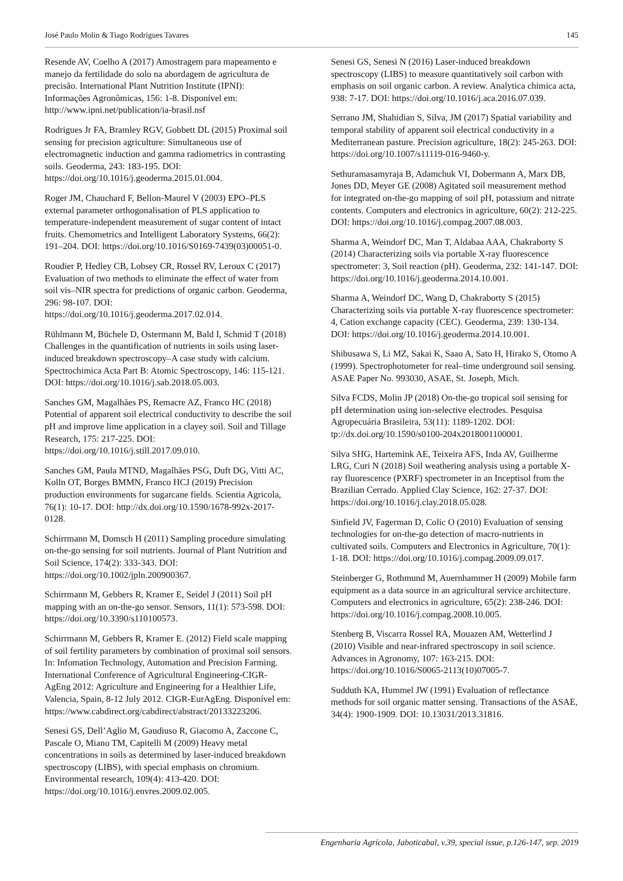José Paulo Molin & Tiago Rodrigues Tavares 145
Resende AV, Coelho A (2017) Amostragem para mapeamento e manejo da fertilidade do solo na abordagem de agricultura de precisão. International Plant Nutrition Institute (IPNI): Informações Agronômicas, 156: 1-8. Disponível em: http://www.ipni.net/publication/ia-brasil.nsf
Rodrigues Jr FA, Bramley RGV, Gobbett DL (2015) Proximal soil sensing for precision agriculture: Simultaneous use of electromagnetic induction and gamma radiometrics in contrasting soils. Geoderma, 243: 183-195. DOI: https://doi.org/10.1016/j.geoderma.2015.01.004.
Roger JM, Chauchard F, Bellon-Maurel V (2003) EPO–PLS external parameter orthogonalisation of PLS application to temperature-independent measurement of sugar content of intact fruits. Chemometrics and Intelligent Laboratory Systems, 66(2): 191–204. DOI: https://doi.org/10.1016/S0169-7439(03)00051-0.
Roudier P, Hedley CB, Lobsey CR, Rossel RV, Leroux C (2017) Evaluation of two methods to eliminate the effect of water from soil vis–NIR spectra for predictions of organic carbon. Geoderma, 296: 98-107. DOI: https://doi.org/10.1016/j.geoderma.2017.02.014.
Rühlmann M, Büchele D, Ostermann M, Bald I, Schmid T (2018) Challenges in the quantification of nutrients in soils using laser-induced breakdown spectroscopy–A case study with calcium. Spectrochimica Acta Part B: Atomic Spectroscopy, 146: 115-121. DOI: https://doi.org/10.1016/j.sab.2018.05.003.
Sanches GM, Magalhães PS, Remacre AZ, Franco HC (2018) Potential of apparent soil electrical conductivity to describe the soil pH and improve lime application in a clayey soil. Soil and Tillage Research, 175: 217-225. DOI: https://doi.org/10.1016/j.still.2017.09.010.
Sanches GM, Paula MTND, Magalhães PSG, Duft DG, Vitti AC, Kolln OT, Borges BMMN, Franco HCJ (2019) Precision production environments for sugarcane fields. Scientia Agricola, 76(1): 10-17. DOI: http://dx.doi.org/10.1590/1678-992x-2017-0128.
Schirrmann M, Domsch H (2011) Sampling procedure simulating on-the-go sensing for soil nutrients. Journal of Plant Nutrition and Soil Science, 174(2): 333-343. DOI: https://doi.org/10.1002/jpln.200900367.
Schirrmann M, Gebbers R, Kramer E, Seidel J (2011) Soil pH mapping with an on-the-go sensor. Sensors, 11(1): 573-598. DOI: https://doi.org/10.3390/s110100573.
Schirrmann M, Gebbers R, Kramer E. (2012) Field scale mapping of soil fertility parameters by combination of proximal soil sensors. In: Infomation Technology, Automation and Precision Farming. International Conference of Agricultural Engineering-CIGR-AgEng 2012: Agriculture and Engineering for a Healthier Life, Valencia, Spain, 8-12 July 2012. CIGR-EurAgEng. Disponível em: https://www.cabdirect.org/cabdirect/abstract/20133223206.
Senesi GS, Dell’Aglio M, Gaudiuso R, Giacomo A, Zaccone C, Pascale O, Miano TM, Capitelli M (2009) Heavy metal concentrations in soils as determined by laser-induced breakdown spectroscopy (LIBS), with special emphasis on chromium. Environmental research, 109(4): 413-420. DOI: https://doi.org/10.1016/j.envres.2009.02.005.
Senesi GS, Senesi N (2016) Laser-induced breakdown spectroscopy (LIBS) to measure quantitatively soil carbon with emphasis on soil organic carbon. A review. Analytica chimica acta, 938: 7-17. DOI: https://doi.org/10.1016/j.aca.2016.07.039.
Serrano JM, Shahidian S, Silva, JM (2017) Spatial variability and temporal stability of apparent soil electrical conductivity in a Mediterranean pasture. Precision agriculture, 18(2): 245-263. DOI: https://doi.org/10.1007/s11119-016-9460-y.
Sethuramasamyraja B, Adamchuk VI, Dobermann A, Marx DB, Jones DD, Meyer GE (2008) Agitated soil measurement method for integrated on-the-go mapping of soil pH, potassium and nitrate contents. Computers and electronics in agriculture, 60(2): 212-225. DOI: https://doi.org/10.1016/j.compag.2007.08.003.
Sharma A, Weindorf DC, Man T, Aldabaa AAA, Chakraborty S (2014) Characterizing soils via portable X-ray fluorescence spectrometer: 3, Soil reaction (pH). Geoderma, 232: 141-147. DOI: https://doi.org/10.1016/j.geoderma.2014.10.001.
Sharma A, Weindorf DC, Wang D, Chakraborty S (2015) Characterizing soils via portable X-ray fluorescence spectrometer: 4, Cation exchange capacity (CEC). Geoderma, 239: 130-134. DOI: https://doi.org/10.1016/j.geoderma.2014.10.001.
Shibusawa S, Li MZ, Sakai K, Saao A, Sato H, Hirako S, Otomo A (1999). Spectrophotometer for real–time underground soil sensing. ASAE Paper No. 993030, ASAE, St. Joseph, Mich.
Silva FCDS, Molin JP (2018) On-the-go tropical soil sensing for pH determination using ion-selective electrodes. Pesquisa Agropecuária Brasileira, 53(11): 1189-1202. DOI: tp://dx.doi.org/10.1590/s0100-204x2018001100001.
Silva SHG, Hartemink AE, Teixeira AFS, Inda AV, Guilherme LRG, Curi N (2018) Soil weathering analysis using a portable X-ray fluorescence (PXRF) spectrometer in an Inceptisol from the Brazilian Cerrado. Applied Clay Science, 162: 27-37. DOI: https://doi.org/10.1016/j.clay.2018.05.028.
Sinfield JV, Fagerman D, Colic O (2010) Evaluation of sensing technologies for on-the-go detection of macro-nutrients in cultivated soils. Computers and Electronics in Agriculture, 70(1): 1-18. DOI: https://doi.org/10.1016/j.compag.2009.09.017.
Steinberger G, Rothmund M, Auernhammer H (2009) Mobile farm equipment as a data source in an agricultural service architecture. Computers and electronics in agriculture, 65(2): 238-246. DOI: https://doi.org/10.1016/j.compag.2008.10.005.
Stenberg B, Viscarra Rossel RA, Mouazen AM, Wetterlind J (2010) Visible and near-infrared spectroscopy in soil science. Advances in Agronomy, 107: 163-215. DOI: https://doi.org/10.1016/S0065-2113(10)07005-7.
Sudduth KA, Hummel JW (1991) Evaluation of reflectance methods for soil organic matter sensing. Transactions of the ASAE, 34(4): 1900-1909. DOI: 10.13031/2013.31816.
Engenharia Agrícola, Jaboticabal, v.39, special issue, p.126-147, sep. 2019